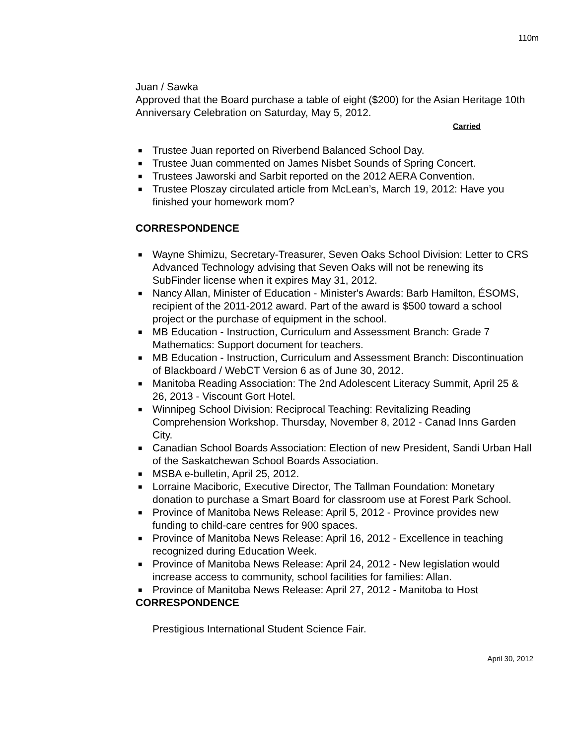110m
Juan / Sawka
Approved that the Board purchase a table of eight ($200) for the Asian Heritage 10th Anniversary Celebration on Saturday, May 5, 2012.
Carried
■ Trustee Juan reported on Riverbend Balanced School Day.
■ Trustee Juan commented on James Nisbet Sounds of Spring Concert.
■ Trustees Jaworski and Sarbit reported on the 2012 AERA Convention.
■ Trustee Ploszay circulated article from McLean’s, March 19, 2012: Have you finished your homework mom?
CORRESPONDENCE
■ Wayne Shimizu, Secretary-Treasurer, Seven Oaks School Division: Letter to CRS Advanced Technology advising that Seven Oaks will not be renewing its SubFinder license when it expires May 31, 2012.
■ Nancy Allan, Minister of Education - Minister's Awards: Barb Hamilton, ÉSOMS, recipient of the 2011-2012 award. Part of the award is $500 toward a school project or the purchase of equipment in the school.
■ MB Education - Instruction, Curriculum and Assessment Branch: Grade 7 Mathematics: Support document for teachers.
■ MB Education - Instruction, Curriculum and Assessment Branch: Discontinuation of Blackboard / WebCT Version 6 as of June 30, 2012.
■ Manitoba Reading Association: The 2nd Adolescent Literacy Summit, April 25 & 26, 2013 - Viscount Gort Hotel.
■ Winnipeg School Division: Reciprocal Teaching: Revitalizing Reading Comprehension Workshop. Thursday, November 8, 2012 - Canad Inns Garden City.
■ Canadian School Boards Association: Election of new President, Sandi Urban Hall of the Saskatchewan School Boards Association.
■ MSBA e-bulletin, April 25, 2012.
■ Lorraine Maciboric, Executive Director, The Tallman Foundation: Monetary donation to purchase a Smart Board for classroom use at Forest Park School.
■ Province of Manitoba News Release: April 5, 2012 - Province provides new funding to child-care centres for 900 spaces.
■ Province of Manitoba News Release: April 16, 2012 - Excellence in teaching recognized during Education Week.
■ Province of Manitoba News Release: April 24, 2012 - New legislation would increase access to community, school facilities for families: Allan.
■ Province of Manitoba News Release: April 27, 2012 - Manitoba to Host
CORRESPONDENCE
Prestigious International Student Science Fair.
April 30, 2012